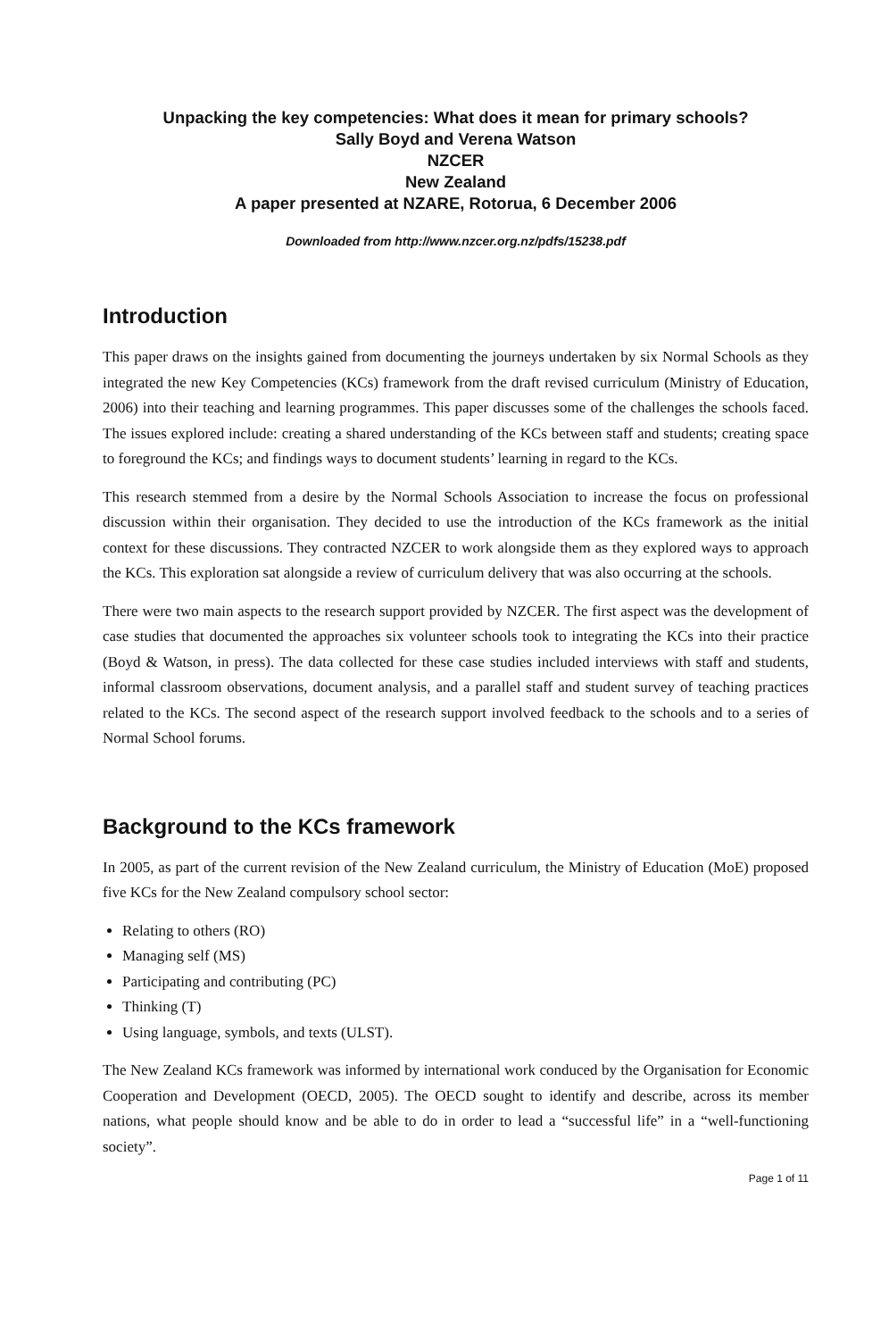Unpacking the key competencies: What does it mean for primary schools?
Sally Boyd and Verena Watson
NZCER
New Zealand
A paper presented at NZARE, Rotorua, 6 December 2006
Downloaded from http://www.nzcer.org.nz/pdfs/15238.pdf
Introduction
This paper draws on the insights gained from documenting the journeys undertaken by six Normal Schools as they integrated the new Key Competencies (KCs) framework from the draft revised curriculum (Ministry of Education, 2006) into their teaching and learning programmes. This paper discusses some of the challenges the schools faced. The issues explored include: creating a shared understanding of the KCs between staff and students; creating space to foreground the KCs; and findings ways to document students’ learning in regard to the KCs.
This research stemmed from a desire by the Normal Schools Association to increase the focus on professional discussion within their organisation. They decided to use the introduction of the KCs framework as the initial context for these discussions. They contracted NZCER to work alongside them as they explored ways to approach the KCs. This exploration sat alongside a review of curriculum delivery that was also occurring at the schools.
There were two main aspects to the research support provided by NZCER. The first aspect was the development of case studies that documented the approaches six volunteer schools took to integrating the KCs into their practice (Boyd & Watson, in press). The data collected for these case studies included interviews with staff and students, informal classroom observations, document analysis, and a parallel staff and student survey of teaching practices related to the KCs. The second aspect of the research support involved feedback to the schools and to a series of Normal School forums.
Background to the KCs framework
In 2005, as part of the current revision of the New Zealand curriculum, the Ministry of Education (MoE) proposed five KCs for the New Zealand compulsory school sector:
Relating to others (RO)
Managing self (MS)
Participating and contributing (PC)
Thinking (T)
Using language, symbols, and texts (ULST).
The New Zealand KCs framework was informed by international work conduced by the Organisation for Economic Cooperation and Development (OECD, 2005). The OECD sought to identify and describe, across its member nations, what people should know and be able to do in order to lead a “successful life” in a “well-functioning society”.
Page 1 of 11